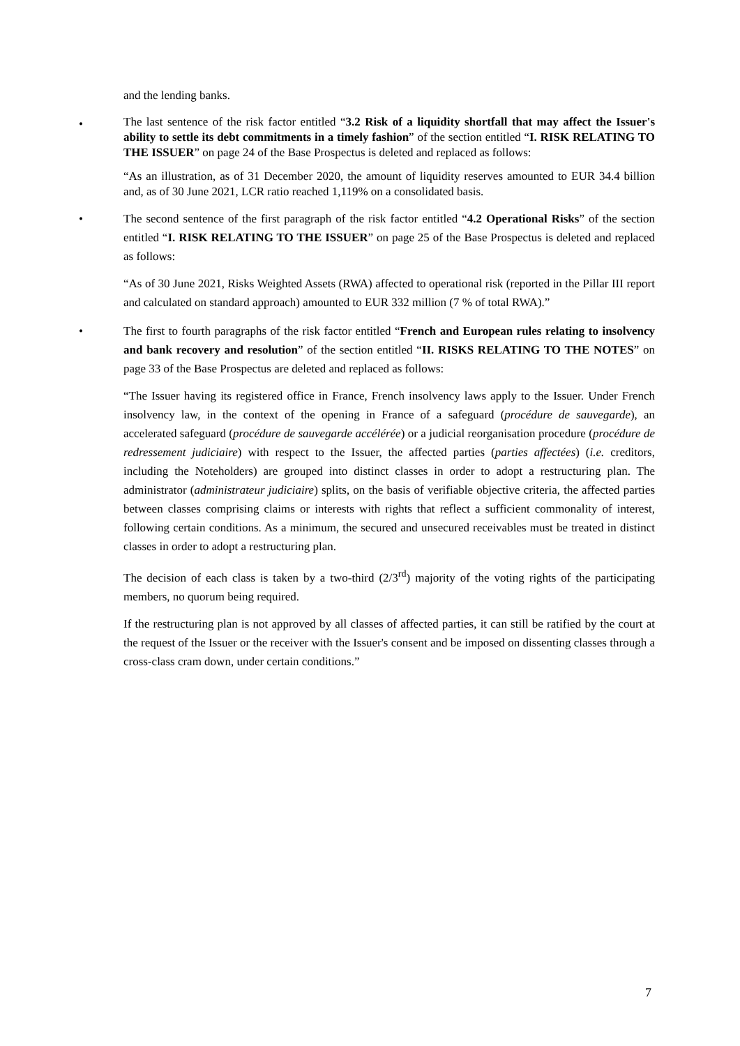and the lending banks.
•
The last sentence of the risk factor entitled “3.2 Risk of a liquidity shortfall that may affect the Issuer's ability to settle its debt commitments in a timely fashion” of the section entitled “I. RISK RELATING TO THE ISSUER” on page 24 of the Base Prospectus is deleted and replaced as follows:
“As an illustration, as of 31 December 2020, the amount of liquidity reserves amounted to EUR 34.4 billion and, as of 30 June 2021, LCR ratio reached 1,119% on a consolidated basis.
•
The second sentence of the first paragraph of the risk factor entitled “4.2 Operational Risks” of the section entitled “I. RISK RELATING TO THE ISSUER” on page 25 of the Base Prospectus is deleted and replaced as follows:
“As of 30 June 2021, Risks Weighted Assets (RWA) affected to operational risk (reported in the Pillar III report and calculated on standard approach) amounted to EUR 332 million (7 % of total RWA).”
•
The first to fourth paragraphs of the risk factor entitled “French and European rules relating to insolvency and bank recovery and resolution” of the section entitled “II. RISKS RELATING TO THE NOTES” on page 33 of the Base Prospectus are deleted and replaced as follows:
“The Issuer having its registered office in France, French insolvency laws apply to the Issuer. Under French insolvency law, in the context of the opening in France of a safeguard (procédure de sauvegarde), an accelerated safeguard (procédure de sauvegarde accélérée) or a judicial reorganisation procedure (procédure de redressement judiciaire) with respect to the Issuer, the affected parties (parties affectées) (i.e. creditors, including the Noteholders) are grouped into distinct classes in order to adopt a restructuring plan. The administrator (administrateur judiciaire) splits, on the basis of verifiable objective criteria, the affected parties between classes comprising claims or interests with rights that reflect a sufficient commonality of interest, following certain conditions. As a minimum, the secured and unsecured receivables must be treated in distinct classes in order to adopt a restructuring plan.
The decision of each class is taken by a two-third (2/3<sup>rd</sup>) majority of the voting rights of the participating members, no quorum being required.
If the restructuring plan is not approved by all classes of affected parties, it can still be ratified by the court at the request of the Issuer or the receiver with the Issuer's consent and be imposed on dissenting classes through a cross-class cram down, under certain conditions.”
7